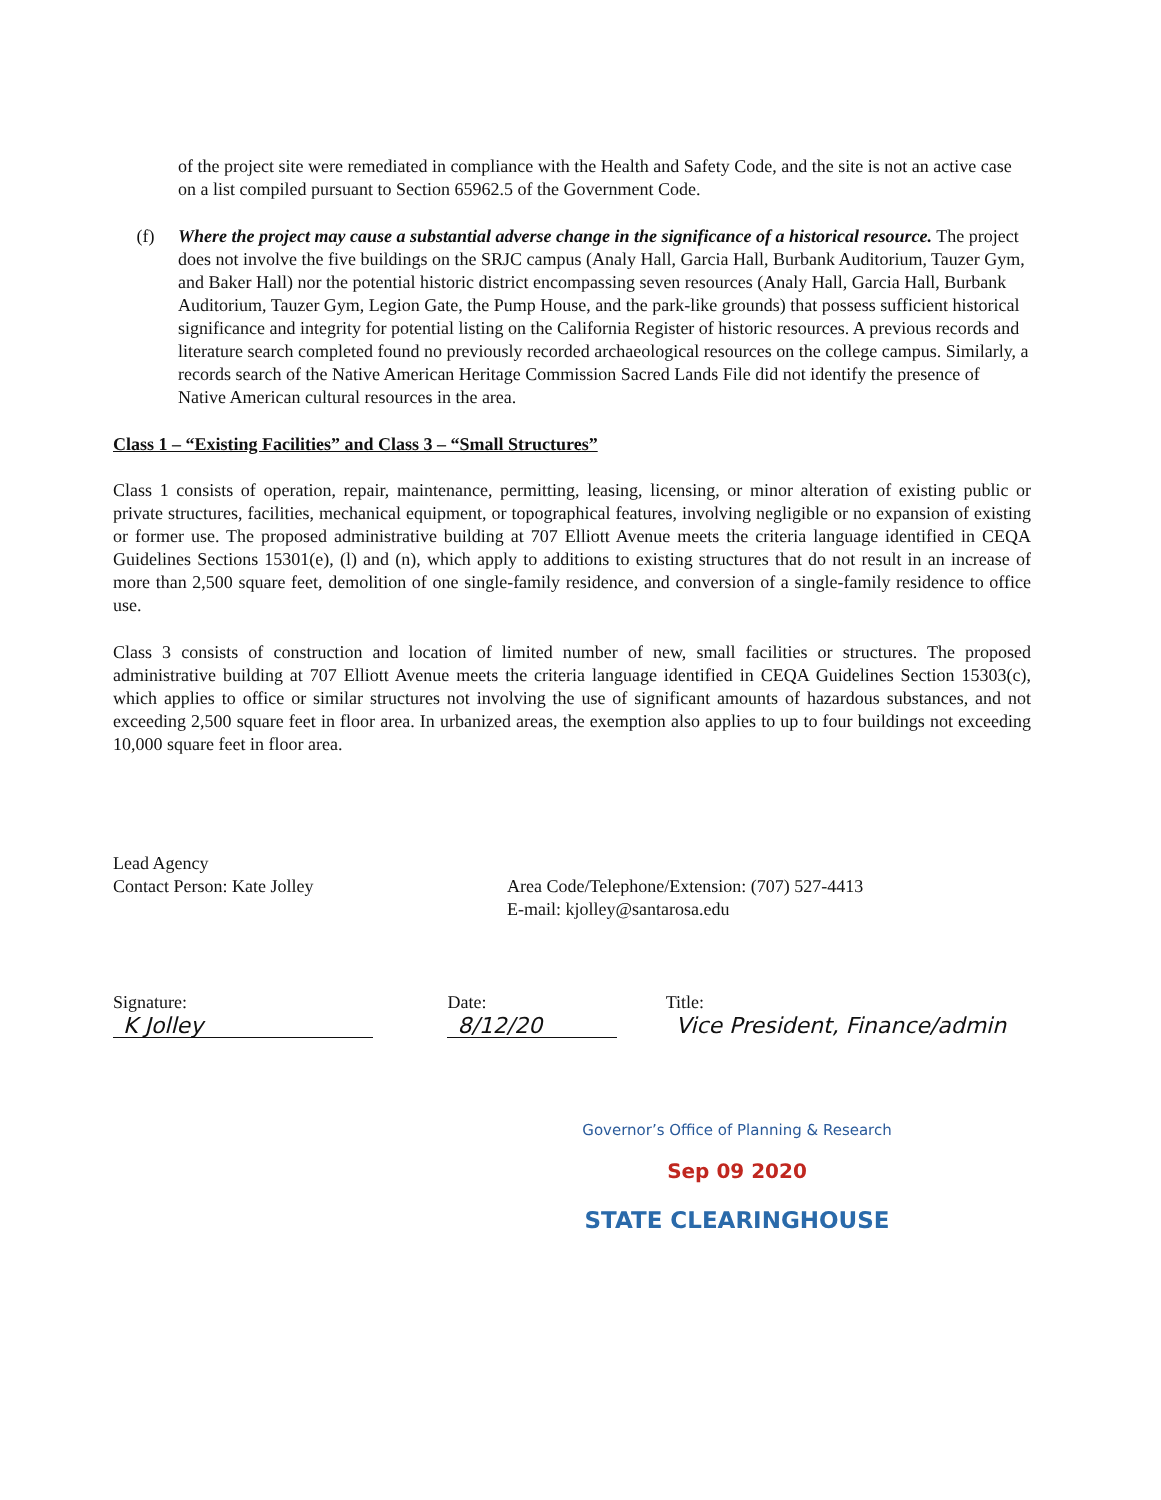of the project site were remediated in compliance with the Health and Safety Code, and the site is not an active case on a list compiled pursuant to Section 65962.5 of the Government Code.
(f) Where the project may cause a substantial adverse change in the significance of a historical resource. The project does not involve the five buildings on the SRJC campus (Analy Hall, Garcia Hall, Burbank Auditorium, Tauzer Gym, and Baker Hall) nor the potential historic district encompassing seven resources (Analy Hall, Garcia Hall, Burbank Auditorium, Tauzer Gym, Legion Gate, the Pump House, and the park-like grounds) that possess sufficient historical significance and integrity for potential listing on the California Register of historic resources. A previous records and literature search completed found no previously recorded archaeological resources on the college campus. Similarly, a records search of the Native American Heritage Commission Sacred Lands File did not identify the presence of Native American cultural resources in the area.
Class 1 – “Existing Facilities” and Class 3 – “Small Structures”
Class 1 consists of operation, repair, maintenance, permitting, leasing, licensing, or minor alteration of existing public or private structures, facilities, mechanical equipment, or topographical features, involving negligible or no expansion of existing or former use. The proposed administrative building at 707 Elliott Avenue meets the criteria language identified in CEQA Guidelines Sections 15301(e), (l) and (n), which apply to additions to existing structures that do not result in an increase of more than 2,500 square feet, demolition of one single-family residence, and conversion of a single-family residence to office use.
Class 3 consists of construction and location of limited number of new, small facilities or structures. The proposed administrative building at 707 Elliott Avenue meets the criteria language identified in CEQA Guidelines Section 15303(c), which applies to office or similar structures not involving the use of significant amounts of hazardous substances, and not exceeding 2,500 square feet in floor area. In urbanized areas, the exemption also applies to up to four buildings not exceeding 10,000 square feet in floor area.
Lead Agency
Contact Person: Kate Jolley
Area Code/Telephone/Extension: (707) 527-4413
E-mail: kjolley@santarosa.edu
Signature: K Jolley Date: 8/12/20 Title: Vice President, Finance/admin
Governor’s Office of Planning & Research
Sep 09 2020
STATE CLEARINGHOUSE